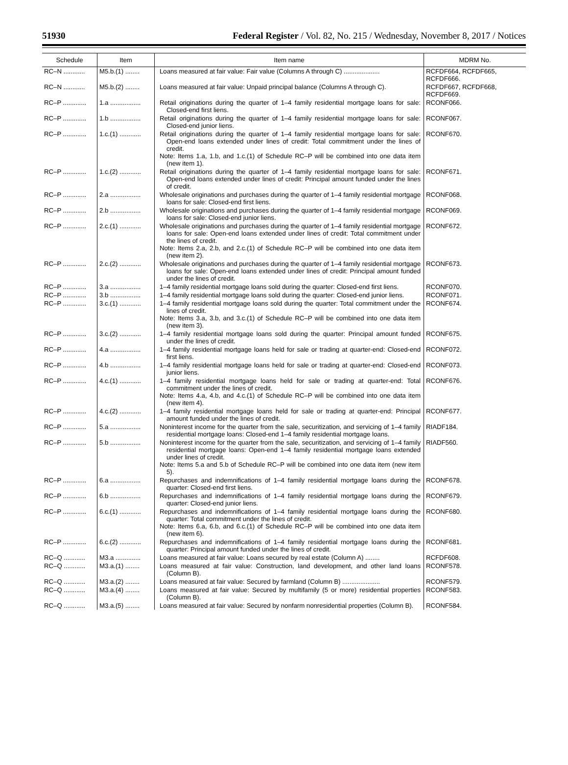51930 Federal Register / Vol. 82, No. 215 / Wednesday, November 8, 2017 / Notices
| Schedule | Item | Item name | MDRM No. |
| --- | --- | --- | --- |
| RC–N ............ | M5.b.(1) ........ | Loans measured at fair value: Fair value (Columns A through C) .................... | RCFDF664, RCFDF665, RCFDF666. |
| RC–N ............ | M5.b.(2) ........ | Loans measured at fair value: Unpaid principal balance (Columns A through C). | RCFDF667, RCFDF668, RCFDF669. |
| RC–P ............. | 1.a ................. | Retail originations during the quarter of 1–4 family residential mortgage loans for sale: Closed-end first liens. | RCONF066. |
| RC–P ............. | 1.b ................. | Retail originations during the quarter of 1–4 family residential mortgage loans for sale: Closed-end junior liens. | RCONF067. |
| RC–P ............. | 1.c.(1) ............ | Retail originations during the quarter of 1–4 family residential mortgage loans for sale: Open-end loans extended under lines of credit: Total commitment under the lines of credit. Note: Items 1.a, 1.b, and 1.c.(1) of Schedule RC–P will be combined into one data item (new item 1). | RCONF670. |
| RC–P ............. | 1.c.(2) ............ | Retail originations during the quarter of 1–4 family residential mortgage loans for sale: Open-end loans extended under lines of credit: Principal amount funded under the lines of credit. | RCONF671. |
| RC–P ............. | 2.a ................. | Wholesale originations and purchases during the quarter of 1–4 family residential mortgage loans for sale: Closed-end first liens. | RCONF068. |
| RC–P ............. | 2.b ................. | Wholesale originations and purchases during the quarter of 1–4 family residential mortgage loans for sale: Closed-end junior liens. | RCONF069. |
| RC–P ............. | 2.c.(1) ............ | Wholesale originations and purchases during the quarter of 1–4 family residential mortgage loans for sale: Open-end loans extended under lines of credit: Total commitment under the lines of credit. Note: Items 2.a, 2.b, and 2.c.(1) of Schedule RC–P will be combined into one data item (new item 2). | RCONF672. |
| RC–P ............. | 2.c.(2) ............ | Wholesale originations and purchases during the quarter of 1–4 family residential mortgage loans for sale: Open-end loans extended under lines of credit: Principal amount funded under the lines of credit. | RCONF673. |
| RC–P ............. | 3.a ................. | 1–4 family residential mortgage loans sold during the quarter: Closed-end first liens. | RCONF070. |
| RC–P ............. | 3.b ................. | 1–4 family residential mortgage loans sold during the quarter: Closed-end junior liens. | RCONF071. |
| RC–P ............. | 3.c.(1) ............ | 1–4 family residential mortgage loans sold during the quarter: Total commitment under the lines of credit. Note: Items 3.a, 3.b, and 3.c.(1) of Schedule RC–P will be combined into one data item (new item 3). | RCONF674. |
| RC–P ............. | 3.c.(2) ............ | 1–4 family residential mortgage loans sold during the quarter: Principal amount funded under the lines of credit. | RCONF675. |
| RC–P ............. | 4.a ................. | 1–4 family residential mortgage loans held for sale or trading at quarter-end: Closed-end first liens. | RCONF072. |
| RC–P ............. | 4.b ................. | 1–4 family residential mortgage loans held for sale or trading at quarter-end: Closed-end junior liens. | RCONF073. |
| RC–P ............. | 4.c.(1) ............ | 1–4 family residential mortgage loans held for sale or trading at quarter-end: Total commitment under the lines of credit. Note: Items 4.a, 4.b, and 4.c.(1) of Schedule RC–P will be combined into one data item (new item 4). | RCONF676. |
| RC–P ............. | 4.c.(2) ............ | 1–4 family residential mortgage loans held for sale or trading at quarter-end: Principal amount funded under the lines of credit. | RCONF677. |
| RC–P ............. | 5.a ................. | Noninterest income for the quarter from the sale, securitization, and servicing of 1–4 family residential mortgage loans: Closed-end 1–4 family residential mortgage loans. | RIADF184. |
| RC–P ............. | 5.b ................. | Noninterest income for the quarter from the sale, securitization, and servicing of 1–4 family residential mortgage loans: Open-end 1–4 family residential mortgage loans extended under lines of credit. Note: Items 5.a and 5.b of Schedule RC–P will be combined into one data item (new item 5). | RIADF560. |
| RC–P ............. | 6.a ................. | Repurchases and indemnifications of 1–4 family residential mortgage loans during the quarter: Closed-end first liens. | RCONF678. |
| RC–P ............. | 6.b ................. | Repurchases and indemnifications of 1–4 family residential mortgage loans during the quarter: Closed-end junior liens. | RCONF679. |
| RC–P ............. | 6.c.(1) ............ | Repurchases and indemnifications of 1–4 family residential mortgage loans during the quarter: Total commitment under the lines of credit. Note: Items 6.a, 6.b, and 6.c.(1) of Schedule RC–P will be combined into one data item (new item 6). | RCONF680. |
| RC–P ............. | 6.c.(2) ............ | Repurchases and indemnifications of 1–4 family residential mortgage loans during the quarter: Principal amount funded under the lines of credit. | RCONF681. |
| RC–Q ............ | M3.a .............. | Loans measured at fair value: Loans secured by real estate (Column A) ........ | RCFDF608. |
| RC–Q ............ | M3.a.(1) ........ | Loans measured at fair value: Construction, land development, and other land loans (Column B). | RCONF578. |
| RC–Q ............ | M3.a.(2) ........ | Loans measured at fair value: Secured by farmland (Column B) ..................... | RCONF579. |
| RC–Q ............ | M3.a.(4) ........ | Loans measured at fair value: Secured by multifamily (5 or more) residential properties (Column B). | RCONF583. |
| RC–Q ............ | M3.a.(5) ........ | Loans measured at fair value: Secured by nonfarm nonresidential properties (Column B). | RCONF584. |